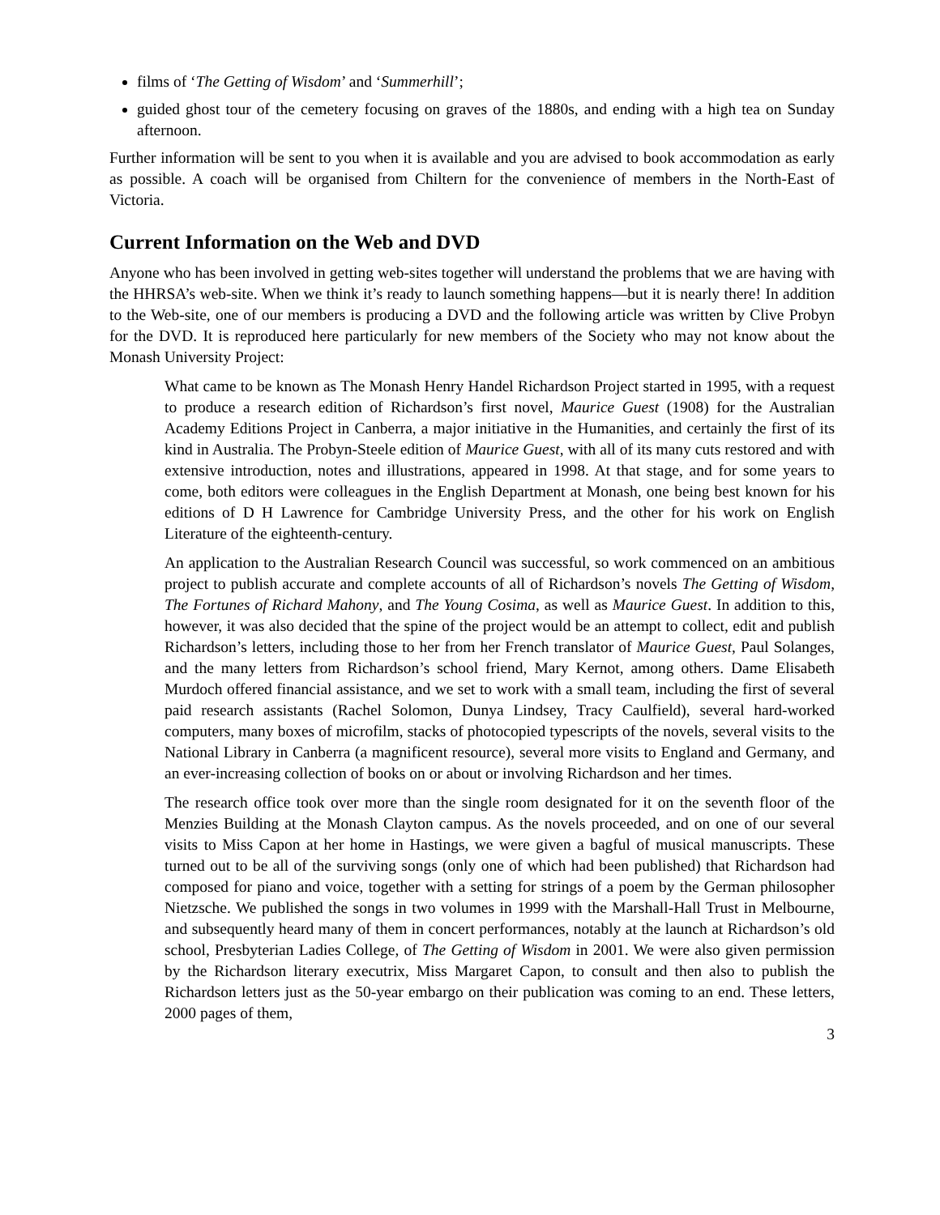films of ‘The Getting of Wisdom’ and ‘Summerhill’;
guided ghost tour of the cemetery focusing on graves of the 1880s, and ending with a high tea on Sunday afternoon.
Further information will be sent to you when it is available and you are advised to book accommodation as early as possible. A coach will be organised from Chiltern for the convenience of members in the North-East of Victoria.
Current Information on the Web and DVD
Anyone who has been involved in getting web-sites together will understand the problems that we are having with the HHRSA’s web-site. When we think it’s ready to launch something happens—but it is nearly there! In addition to the Web-site, one of our members is producing a DVD and the following article was written by Clive Probyn for the DVD. It is reproduced here particularly for new members of the Society who may not know about the Monash University Project:
What came to be known as The Monash Henry Handel Richardson Project started in 1995, with a request to produce a research edition of Richardson’s first novel, Maurice Guest (1908) for the Australian Academy Editions Project in Canberra, a major initiative in the Humanities, and certainly the first of its kind in Australia. The Probyn-Steele edition of Maurice Guest, with all of its many cuts restored and with extensive introduction, notes and illustrations, appeared in 1998. At that stage, and for some years to come, both editors were colleagues in the English Department at Monash, one being best known for his editions of D H Lawrence for Cambridge University Press, and the other for his work on English Literature of the eighteenth-century.
An application to the Australian Research Council was successful, so work commenced on an ambitious project to publish accurate and complete accounts of all of Richardson’s novels The Getting of Wisdom, The Fortunes of Richard Mahony, and The Young Cosima, as well as Maurice Guest. In addition to this, however, it was also decided that the spine of the project would be an attempt to collect, edit and publish Richardson’s letters, including those to her from her French translator of Maurice Guest, Paul Solanges, and the many letters from Richardson’s school friend, Mary Kernot, among others. Dame Elisabeth Murdoch offered financial assistance, and we set to work with a small team, including the first of several paid research assistants (Rachel Solomon, Dunya Lindsey, Tracy Caulfield), several hard-worked computers, many boxes of microfilm, stacks of photocopied typescripts of the novels, several visits to the National Library in Canberra (a magnificent resource), several more visits to England and Germany, and an ever-increasing collection of books on or about or involving Richardson and her times.
The research office took over more than the single room designated for it on the seventh floor of the Menzies Building at the Monash Clayton campus. As the novels proceeded, and on one of our several visits to Miss Capon at her home in Hastings, we were given a bagful of musical manuscripts. These turned out to be all of the surviving songs (only one of which had been published) that Richardson had composed for piano and voice, together with a setting for strings of a poem by the German philosopher Nietzsche. We published the songs in two volumes in 1999 with the Marshall-Hall Trust in Melbourne, and subsequently heard many of them in concert performances, notably at the launch at Richardson’s old school, Presbyterian Ladies College, of The Getting of Wisdom in 2001. We were also given permission by the Richardson literary executrix, Miss Margaret Capon, to consult and then also to publish the Richardson letters just as the 50-year embargo on their publication was coming to an end. These letters, 2000 pages of them,
3